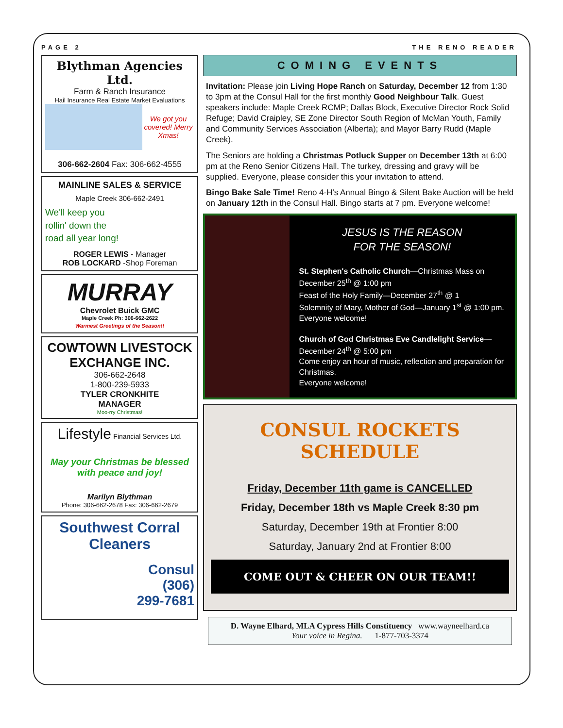PAGE 2 THE RENO READER
Blythman Agencies Ltd.
Farm & Ranch Insurance
Hail Insurance Real Estate Market Evaluations
We got you covered! Merry Xmas!
306-662-2604 Fax: 306-662-4555
MAINLINE SALES & SERVICE
Maple Creek 306-662-2491
We'll keep you
rollin' down the
road all year long!
ROGER LEWIS - Manager
ROB LOCKARD -Shop Foreman
MURRAY
Chevrolet Buick GMC
Maple Creek Ph: 306-662-2622
Warmest Greetings of the Season!!
COWTOWN LIVESTOCK EXCHANGE INC.
306-662-2648
1-800-239-5933
TYLER CRONKHITE
MANAGER
Moo-rry Christmas!
Lifestyle Financial Services Ltd.
May your Christmas be blessed with peace and joy!
Marilyn Blythman
Phone: 306-662-2678 Fax: 306-662-2679
Southwest Corral Cleaners
Consul
(306)
299-7681
COMING EVENTS
Invitation: Please join Living Hope Ranch on Saturday, December 12 from 1:30 to 3pm at the Consul Hall for the first monthly Good Neighbour Talk. Guest speakers include: Maple Creek RCMP; Dallas Block, Executive Director Rock Solid Refuge; David Craipley, SE Zone Director South Region of McMan Youth, Family and Community Services Association (Alberta); and Mayor Barry Rudd (Maple Creek).
The Seniors are holding a Christmas Potluck Supper on December 13th at 6:00 pm at the Reno Senior Citizens Hall. The turkey, dressing and gravy will be supplied. Everyone, please consider this your invitation to attend.
Bingo Bake Sale Time! Reno 4-H's Annual Bingo & Silent Bake Auction will be held on January 12th in the Consul Hall. Bingo starts at 7 pm. Everyone welcome!
JESUS IS THE REASON
FOR THE SEASON!
St. Stephen's Catholic Church—Christmas Mass on December 25<sup>th</sup> @ 1:00 pm
Feast of the Holy Family—December 27<sup>th</sup> @ 1
Solemnity of Mary, Mother of God—January 1<sup>st</sup> @ 1:00 pm. Everyone welcome!
Church of God Christmas Eve Candlelight Service—December 24<sup>th</sup> @ 5:00 pm
Come enjoy an hour of music, reflection and preparation for Christmas.
Everyone welcome!
CONSUL ROCKETS SCHEDULE
Friday, December 11th game is CANCELLED
Friday, December 18th vs Maple Creek 8:30 pm
Saturday, December 19th at Frontier 8:00
Saturday, January 2nd at Frontier 8:00
COME OUT & CHEER ON OUR TEAM!!
D. Wayne Elhard, MLA Cypress Hills Constituency www.wayneelhard.ca
Your voice in Regina. 1-877-703-3374